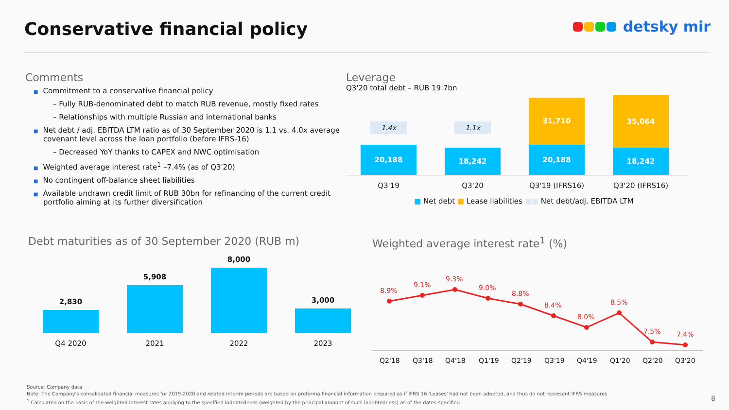Conservative financial policy
detsky mir
Comments
■ Commitment to a conservative financial policy
– Fully RUB-denominated debt to match RUB revenue, mostly fixed rates
– Relationships with multiple Russian and international banks
■ Net debt / adj. EBITDA LTM ratio as of 30 September 2020 is 1.1 vs. 4.0x average covenant level across the loan portfolio (before IFRS-16)
– Decreased YoY thanks to CAPEX and NWC optimisation
■ Weighted average interest rate<sup>1</sup> –7.4% (as of Q3'20)
■ No contingent off-balance sheet liabilities
■ Available undrawn credit limit of RUB 30bn for refinancing of the current credit portfolio aiming at its further diversification
Leverage
Q3'20 total debt – RUB 19.7bn
1.4x
20,188
1.1x
18,242
31,710
20,188
35,064
18,242
Q3'19 Q3'20 Q3'19 (IFRS16) Q3'20 (IFRS16)
■ Net debt ■ Lease liabilities ■■ Net debt/adj. EBITDA LTM
Debt maturities as of 30 September 2020 (RUB m)
2,830
5,908
8,000
3,000
Q4 2020 2021 2022 2023
Weighted average interest rate<sup>1</sup> (%)
8.9%
9.1%
9.3%
9.0%
8.8%
8.4%
8.0%
8.5%
7.5%
7.4%
Q2'18
Q3'18
Q4'18
Q1'19
Q2'19
Q3'19
Q4'19
Q1'20
Q2'20
Q3'20
Source: Company data
Note: The Company's consolidated financial measures for 2019-2020 and related interim periods are based on proforma financial information prepared as if IFRS 16 'Leases' had not been adopted, and thus do not represent IFRS measures
<sup>1</sup> Calculated on the basis of the weighted interest rates applying to the specified indebtedness (weighted by the principal amount of such indebtedness) as of the dates specified
8